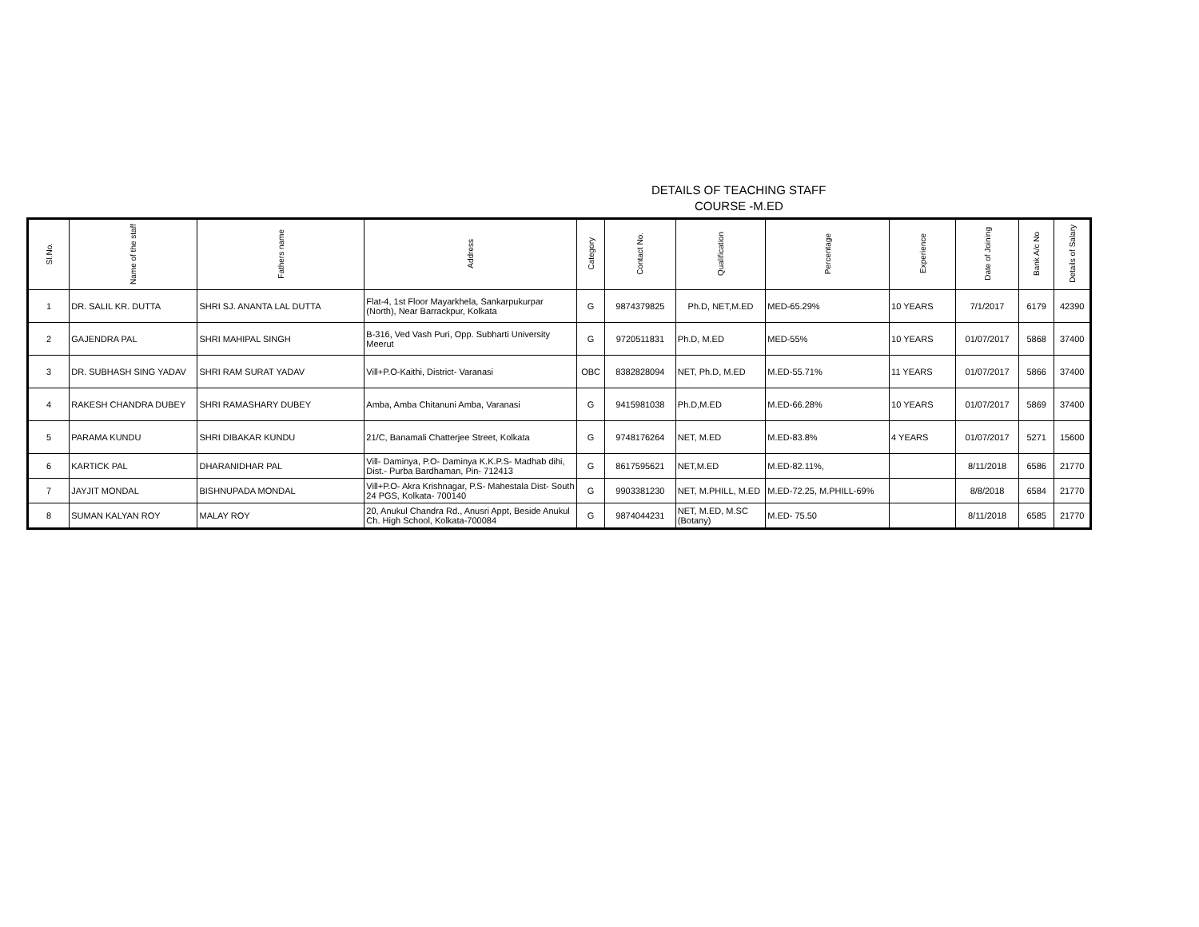DETAILS OF TEACHING STAFF
COURSE -M.ED
| Sl.No. | Name of the staff | Fathers name | Address | Category | Contact No. | Qualification | Percentage | Experience | Date of Joining | Bank A/c No | Details of Salary |
| --- | --- | --- | --- | --- | --- | --- | --- | --- | --- | --- | --- |
| 1 | DR. SALIL KR. DUTTA | SHRI SJ. ANANTA LAL DUTTA | Flat-4, 1st Floor Mayarkhela, Sankarpukurpar (North), Near Barrackpur, Kolkata | G | 9874379825 | Ph.D, NET,M.ED | MED-65.29% | 10 YEARS | 7/1/2017 | 6179 | 42390 |
| 2 | GAJENDRA PAL | SHRI MAHIPAL SINGH | B-316, Ved Vash Puri, Opp. Subharti University Meerut | G | 9720511831 | Ph.D, M.ED | MED-55% | 10 YEARS | 01/07/2017 | 5868 | 37400 |
| 3 | DR. SUBHASH SING YADAV | SHRI RAM SURAT YADAV | Vill+P.O-Kaithi, District- Varanasi | OBC | 8382828094 | NET, Ph.D, M.ED | M.ED-55.71% | 11 YEARS | 01/07/2017 | 5866 | 37400 |
| 4 | RAKESH CHANDRA DUBEY | SHRI RAMASHARY DUBEY | Amba, Amba Chitanuni Amba, Varanasi | G | 9415981038 | Ph.D,M.ED | M.ED-66.28% | 10 YEARS | 01/07/2017 | 5869 | 37400 |
| 5 | PARAMA KUNDU | SHRI DIBAKAR KUNDU | 21/C, Banamali Chatterjee Street, Kolkata | G | 9748176264 | NET, M.ED | M.ED-83.8% | 4 YEARS | 01/07/2017 | 5271 | 15600 |
| 6 | KARTICK PAL | DHARANIDHAR PAL | Vill- Daminya, P.O- Daminya K.K.P.S- Madhab dihi, Dist.- Purba Bardhaman, Pin- 712413 | G | 8617595621 | NET,M.ED | M.ED-82.11%, | | 8/11/2018 | 6586 | 21770 |
| 7 | JAYJIT MONDAL | BISHNUPADA MONDAL | Vill+P.O- Akra Krishnagar, P.S- Mahestala Dist- South 24 PGS, Kolkata- 700140 | G | 9903381230 | NET, M.PHILL, M.ED | M.ED-72.25, M.PHILL-69% | | 8/8/2018 | 6584 | 21770 |
| 8 | SUMAN KALYAN ROY | MALAY ROY | 20, Anukul Chandra Rd., Anusri Appt, Beside Anukul Ch. High School, Kolkata-700084 | G | 9874044231 | NET, M.ED, M.SC (Botany) | M.ED- 75.50 | | 8/11/2018 | 6585 | 21770 |